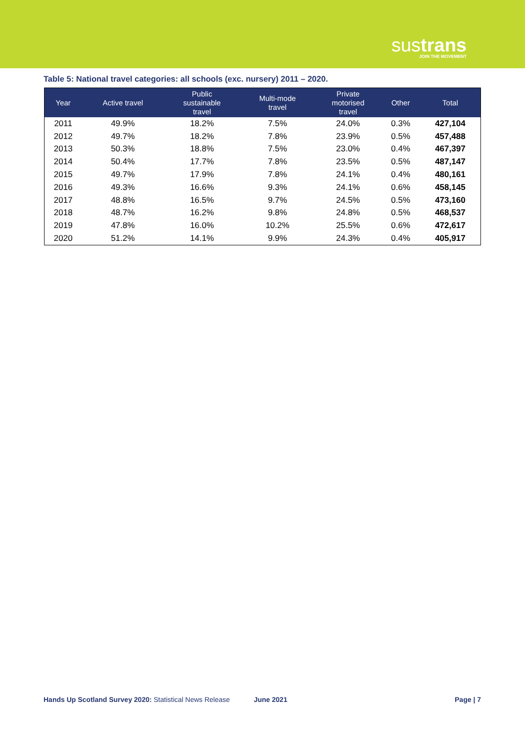sustrans
JOIN THE MOVEMENT
Table 5: National travel categories: all schools (exc. nursery) 2011 – 2020.
| Year | Active travel | Public sustainable travel | Multi-mode travel | Private motorised travel | Other | Total |
| --- | --- | --- | --- | --- | --- | --- |
| 2011 | 49.9% | 18.2% | 7.5% | 24.0% | 0.3% | 427,104 |
| 2012 | 49.7% | 18.2% | 7.8% | 23.9% | 0.5% | 457,488 |
| 2013 | 50.3% | 18.8% | 7.5% | 23.0% | 0.4% | 467,397 |
| 2014 | 50.4% | 17.7% | 7.8% | 23.5% | 0.5% | 487,147 |
| 2015 | 49.7% | 17.9% | 7.8% | 24.1% | 0.4% | 480,161 |
| 2016 | 49.3% | 16.6% | 9.3% | 24.1% | 0.6% | 458,145 |
| 2017 | 48.8% | 16.5% | 9.7% | 24.5% | 0.5% | 473,160 |
| 2018 | 48.7% | 16.2% | 9.8% | 24.8% | 0.5% | 468,537 |
| 2019 | 47.8% | 16.0% | 10.2% | 25.5% | 0.6% | 472,617 |
| 2020 | 51.2% | 14.1% | 9.9% | 24.3% | 0.4% | 405,917 |
Hands Up Scotland Survey 2020: Statistical News Release June 2021 Page | 7